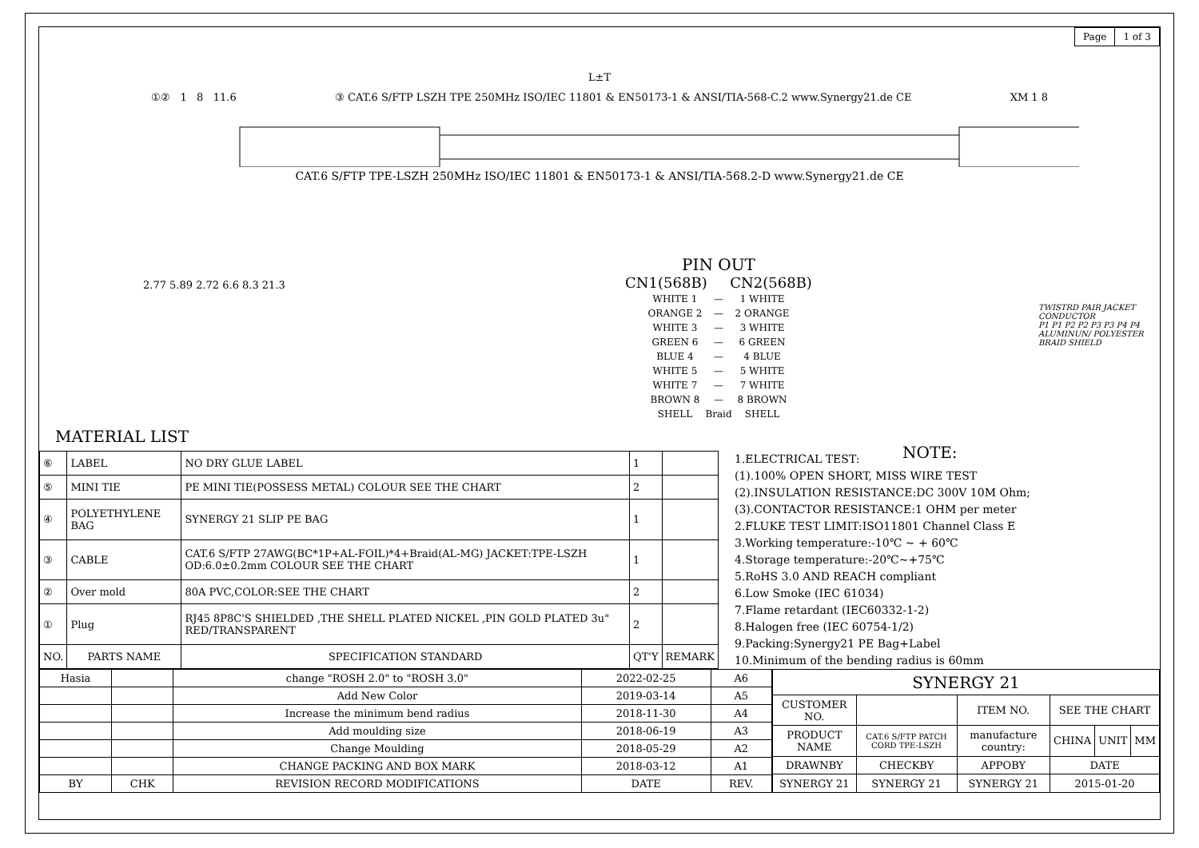| Page | 1 of 3 |
L±T
①② 1 8 11.6 ③ CAT.6 S/FTP LSZH TPE 250MHz ISO/IEC 11801 & EN50173-1 & ANSI/TIA-568-C.2 www.Synergy21.de CE XM 1 8
CAT.6 S/FTP TPE-LSZH 250MHz ISO/IEC 11801 & EN50173-1 & ANSI/TIA-568.2-D www.Synergy21.de CE
2.77 5.89 2.72 6.6 8.3 21.3
MATERIAL LIST
PIN OUT
CN1(568B) CN2(568B)
| WHITE 1 | — | 1 WHITE |
| ORANGE 2 | — | 2 ORANGE |
| WHITE 3 | — | 3 WHITE |
| GREEN 6 | — | 6 GREEN |
| BLUE 4 | — | 4 BLUE |
| WHITE 5 | — | 5 WHITE |
| WHITE 7 | — | 7 WHITE |
| BROWN 8 | — | 8 BROWN |
| SHELL | Braid | SHELL |
TWISTRD PAIR JACKET CONDUCTOR
P1 P1 P2 P2 P3 P3 P4 P4
ALUMINUN/ POLYESTER BRAID SHIELD
NOTE:
| ⑥ | LABEL | NO DRY GLUE LABEL | 1 | |
| ⑤ | MINI TIE | PE MINI TIE(POSSESS METAL) COLOUR SEE THE CHART | 2 | |
| ④ | POLYETHYLENE BAG | SYNERGY 21 SLIP PE BAG | 1 | |
| ③ | CABLE | CAT.6 S/FTP 27AWG(BC*1P+AL-FOIL)*4+Braid(AL-MG) JACKET:TPE-LSZH OD:6.0±0.2mm COLOUR SEE THE CHART | 1 | |
| ② | Over mold | 80A PVC,COLOR:SEE THE CHART | 2 | |
| ① | Plug | RJ45 8P8C'S SHIELDED ,THE SHELL PLATED NICKEL ,PIN GOLD PLATED 3u" RED/TRANSPARENT | 2 | |
| NO. | PARTS NAME | SPECIFICATION STANDARD | QT'Y | REMARK |
1.ELECTRICAL TEST:
(1).100% OPEN SHORT, MISS WIRE TEST
(2).INSULATION RESISTANCE:DC 300V 10M Ohm;
(3).CONTACTOR RESISTANCE:1 OHM per meter
2.FLUKE TEST LIMIT:ISO11801 Channel Class E
3.Working temperature:-10℃ ~ + 60℃
4.Storage temperature:-20℃~+75℃
5.RoHS 3.0 AND REACH compliant
6.Low Smoke (IEC 61034)
7.Flame retardant (IEC60332-1-2)
8.Halogen free (IEC 60754-1/2)
9.Packing:Synergy21 PE Bag+Label
10.Minimum of the bending radius is 60mm
| Hasia | | change "ROSH 2.0" to "ROSH 3.0" | 2022-02-25 | A6 |
| | | Add New Color | 2019-03-14 | A5 |
| | | Increase the minimum bend radius | 2018-11-30 | A4 |
| | | Add moulding size | 2018-06-19 | A3 |
| | | Change Moulding | 2018-05-29 | A2 |
| | | CHANGE PACKING AND BOX MARK | 2018-03-12 | A1 |
| BY | CHK | REVISION RECORD MODIFICATIONS | DATE | REV. |
| SYNERGY 21 | | | | | |
| CUSTOMER NO. | | ITEM NO. | SEE THE CHART | | |
| PRODUCT NAME | CAT.6 S/FTP PATCH CORD TPE-LSZH | manufacture country: | CHINA | UNIT | MM |
| DRAWNBY | CHECKBY | APPOBY | DATE | | |
| SYNERGY 21 | SYNERGY 21 | SYNERGY 21 | 2015-01-20 | | |